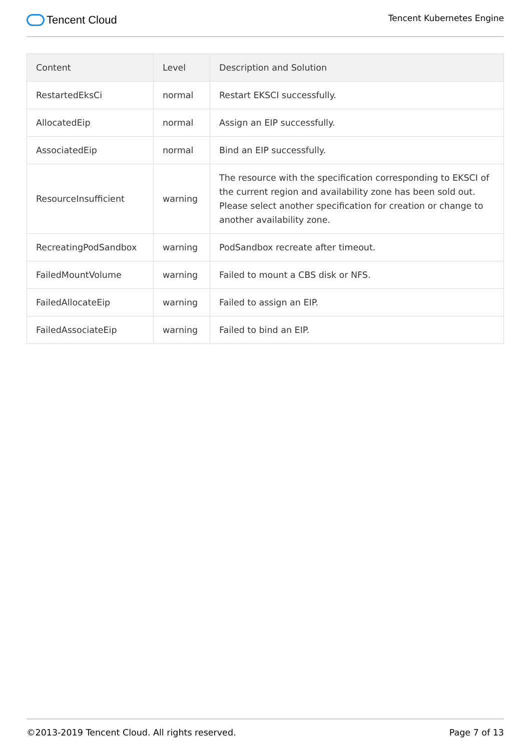Tencent Cloud
Tencent Kubernetes Engine
| Content | Level | Description and Solution |
| --- | --- | --- |
| RestartedEksCi | normal | Restart EKSCI successfully. |
| AllocatedEip | normal | Assign an EIP successfully. |
| AssociatedEip | normal | Bind an EIP successfully. |
| ResourceInsufficient | warning | The resource with the specification corresponding to EKSCI of the current region and availability zone has been sold out. Please select another specification for creation or change to another availability zone. |
| RecreatingPodSandbox | warning | PodSandbox recreate after timeout. |
| FailedMountVolume | warning | Failed to mount a CBS disk or NFS. |
| FailedAllocateEip | warning | Failed to assign an EIP. |
| FailedAssociateEip | warning | Failed to bind an EIP. |
©2013-2019 Tencent Cloud. All rights reserved. Page 7 of 13